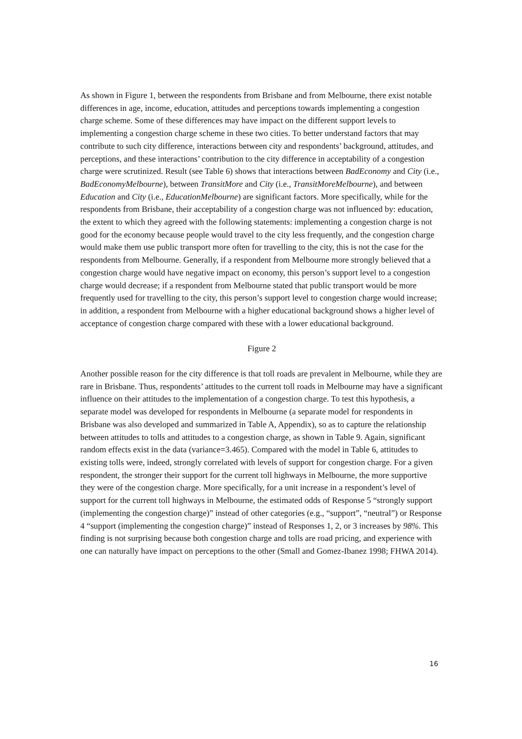As shown in Figure 1, between the respondents from Brisbane and from Melbourne, there exist notable differences in age, income, education, attitudes and perceptions towards implementing a congestion charge scheme. Some of these differences may have impact on the different support levels to implementing a congestion charge scheme in these two cities. To better understand factors that may contribute to such city difference, interactions between city and respondents’ background, attitudes, and perceptions, and these interactions’ contribution to the city difference in acceptability of a congestion charge were scrutinized. Result (see Table 6) shows that interactions between BadEconomy and City (i.e., BadEconomyMelbourne), between TransitMore and City (i.e., TransitMoreMelbourne), and between Education and City (i.e., EducationMelbourne) are significant factors. More specifically, while for the respondents from Brisbane, their acceptability of a congestion charge was not influenced by: education, the extent to which they agreed with the following statements: implementing a congestion charge is not good for the economy because people would travel to the city less frequently, and the congestion charge would make them use public transport more often for travelling to the city, this is not the case for the respondents from Melbourne. Generally, if a respondent from Melbourne more strongly believed that a congestion charge would have negative impact on economy, this person’s support level to a congestion charge would decrease; if a respondent from Melbourne stated that public transport would be more frequently used for travelling to the city, this person’s support level to congestion charge would increase; in addition, a respondent from Melbourne with a higher educational background shows a higher level of acceptance of congestion charge compared with these with a lower educational background.
Figure 2
Another possible reason for the city difference is that toll roads are prevalent in Melbourne, while they are rare in Brisbane. Thus, respondents’ attitudes to the current toll roads in Melbourne may have a significant influence on their attitudes to the implementation of a congestion charge. To test this hypothesis, a separate model was developed for respondents in Melbourne (a separate model for respondents in Brisbane was also developed and summarized in Table A, Appendix), so as to capture the relationship between attitudes to tolls and attitudes to a congestion charge, as shown in Table 9. Again, significant random effects exist in the data (variance=3.465). Compared with the model in Table 6, attitudes to existing tolls were, indeed, strongly correlated with levels of support for congestion charge. For a given respondent, the stronger their support for the current toll highways in Melbourne, the more supportive they were of the congestion charge. More specifically, for a unit increase in a respondent’s level of support for the current toll highways in Melbourne, the estimated odds of Response 5 “strongly support (implementing the congestion charge)” instead of other categories (e.g., “support”, “neutral”) or Response 4 “support (implementing the congestion charge)” instead of Responses 1, 2, or 3 increases by 98%. This finding is not surprising because both congestion charge and tolls are road pricing, and experience with one can naturally have impact on perceptions to the other (Small and Gomez-Ibanez 1998; FHWA 2014).
16